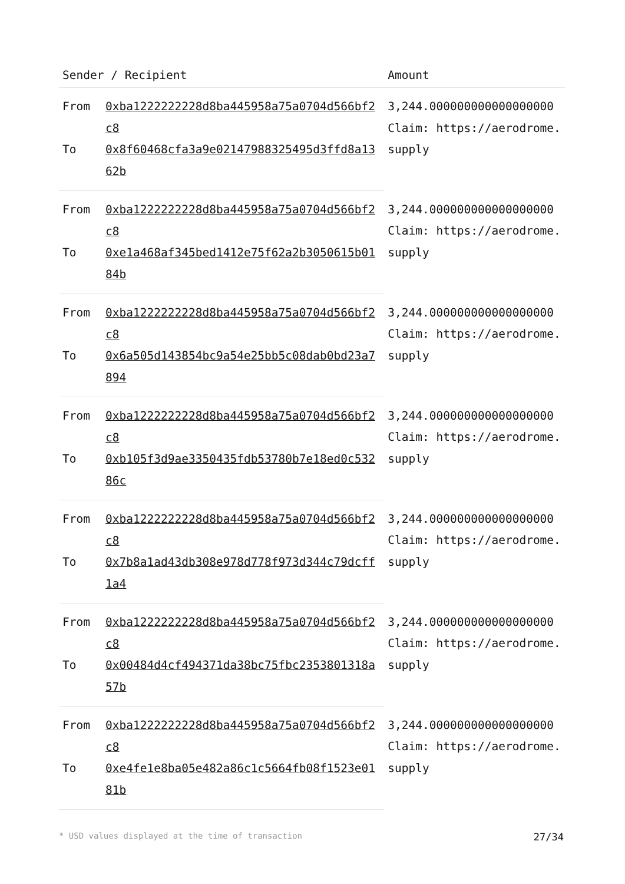| Sender / Recipient | | Amount |
| --- | --- | --- |
| From | 0xba1222222228d8ba445958a75a0704d566bf2c8 | 3,244.000000000000000000 Claim: https://aerodrome.supply |
| To | 0x8f60468cfa3a9e02147988325495d3ffd8a1362b | |
| From | 0xba1222222228d8ba445958a75a0704d566bf2c8 | 3,244.000000000000000000 Claim: https://aerodrome.supply |
| To | 0xe1a468af345bed1412e75f62a2b3050615b0184b | |
| From | 0xba1222222228d8ba445958a75a0704d566bf2c8 | 3,244.000000000000000000 Claim: https://aerodrome.supply |
| To | 0x6a505d143854bc9a54e25bb5c08dab0bd23a7894 | |
| From | 0xba1222222228d8ba445958a75a0704d566bf2c8 | 3,244.000000000000000000 Claim: https://aerodrome.supply |
| To | 0xb105f3d9ae3350435fdb53780b7e18ed0c53286c | |
| From | 0xba1222222228d8ba445958a75a0704d566bf2c8 | 3,244.000000000000000000 Claim: https://aerodrome.supply |
| To | 0x7b8a1ad43db308e978d778f973d344c79dcff1a4 | |
| From | 0xba1222222228d8ba445958a75a0704d566bf2c8 | 3,244.000000000000000000 Claim: https://aerodrome.supply |
| To | 0x00484d4cf494371da38bc75fbc2353801318a57b | |
| From | 0xba1222222228d8ba445958a75a0704d566bf2c8 | 3,244.000000000000000000 Claim: https://aerodrome.supply |
| To | 0xe4fe1e8ba05e482a86c1c5664fb08f1523e0181b | |
* USD values displayed at the time of transaction 27/34